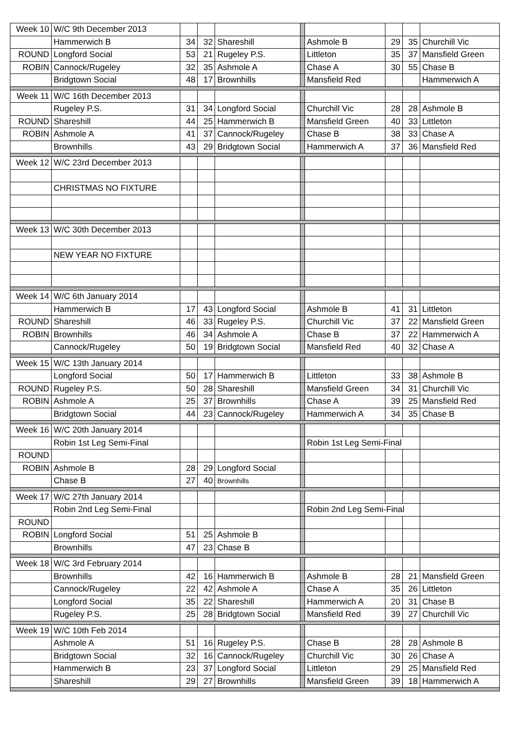| Week 10 | W/C 9th December 2013 | | | | | | | | |
| | Hammerwich B | 34 | 32 | Shareshill | | Ashmole B | 29 | 35 | Churchill Vic |
| ROUND | Longford Social | 53 | 21 | Rugeley P.S. | | Littleton | 35 | 37 | Mansfield Green |
| ROBIN | Cannock/Rugeley | 32 | 35 | Ashmole A | | Chase A | 30 | 55 | Chase B |
| | Bridgtown Social | 48 | 17 | Brownhills | | Mansfield Red | | | Hammerwich A |
| Week 11 | W/C 16th December 2013 | | | | | | | | |
| | Rugeley P.S. | 31 | 34 | Longford Social | | Churchill Vic | 28 | 28 | Ashmole B |
| ROUND | Shareshill | 44 | 25 | Hammerwich B | | Mansfield Green | 40 | 33 | Littleton |
| ROBIN | Ashmole A | 41 | 37 | Cannock/Rugeley | | Chase B | 38 | 33 | Chase A |
| | Brownhills | 43 | 29 | Bridgtown Social | | Hammerwich A | 37 | 36 | Mansfield Red |
| Week 12 | W/C 23rd December 2013 | | | | | | | | |
| | CHRISTMAS NO FIXTURE | | | | | | | | |
| Week 13 | W/C 30th December 2013 | | | | | | | | |
| | NEW YEAR NO FIXTURE | | | | | | | | |
| Week 14 | W/C 6th January 2014 | | | | | | | | |
| | Hammerwich B | 17 | 43 | Longford Social | | Ashmole B | 41 | 31 | Littleton |
| ROUND | Shareshill | 46 | 33 | Rugeley P.S. | | Churchill Vic | 37 | 22 | Mansfield Green |
| ROBIN | Brownhills | 46 | 34 | Ashmole A | | Chase B | 37 | 22 | Hammerwich A |
| | Cannock/Rugeley | 50 | 19 | Bridgtown Social | | Mansfield Red | 40 | 32 | Chase A |
| Week 15 | W/C 13th January 2014 | | | | | | | | |
| | Longford Social | 50 | 17 | Hammerwich B | | Littleton | 33 | 38 | Ashmole B |
| ROUND | Rugeley P.S. | 50 | 28 | Shareshill | | Mansfield Green | 34 | 31 | Churchill Vic |
| ROBIN | Ashmole A | 25 | 37 | Brownhills | | Chase A | 39 | 25 | Mansfield Red |
| | Bridgtown Social | 44 | 23 | Cannock/Rugeley | | Hammerwich A | 34 | 35 | Chase B |
| Week 16 | W/C 20th January 2014 | | | | | | | | |
| | Robin 1st Leg Semi-Final | | | | | Robin 1st Leg Semi-Final | | | |
| ROUND | | | | | | | | | |
| ROBIN | Ashmole B | 28 | 29 | Longford Social | | | | | |
| | Chase B | 27 | 40 | Brownhills | | | | | |
| Week 17 | W/C 27th January 2014 | | | | | | | | |
| | Robin 2nd Leg Semi-Final | | | | | Robin 2nd Leg Semi-Final | | | |
| ROUND | | | | | | | | | |
| ROBIN | Longford Social | 51 | 25 | Ashmole B | | | | | |
| | Brownhills | 47 | 23 | Chase B | | | | | |
| Week 18 | W/C 3rd February 2014 | | | | | | | | |
| | Brownhills | 42 | 16 | Hammerwich B | | Ashmole B | 28 | 21 | Mansfield Green |
| | Cannock/Rugeley | 22 | 42 | Ashmole A | | Chase A | 35 | 26 | Littleton |
| | Longford Social | 35 | 22 | Shareshill | | Hammerwich A | 20 | 31 | Chase B |
| | Rugeley P.S. | 25 | 28 | Bridgtown Social | | Mansfield Red | 39 | 27 | Churchill Vic |
| Week 19 | W/C 10th Feb 2014 | | | | | | | | |
| | Ashmole A | 51 | 16 | Rugeley P.S. | | Chase B | 28 | 28 | Ashmole B |
| | Bridgtown Social | 32 | 16 | Cannock/Rugeley | | Churchill Vic | 30 | 26 | Chase A |
| | Hammerwich B | 23 | 37 | Longford Social | | Littleton | 29 | 25 | Mansfield Red |
| | Shareshill | 29 | 27 | Brownhills | | Mansfield Green | 39 | 18 | Hammerwich A |